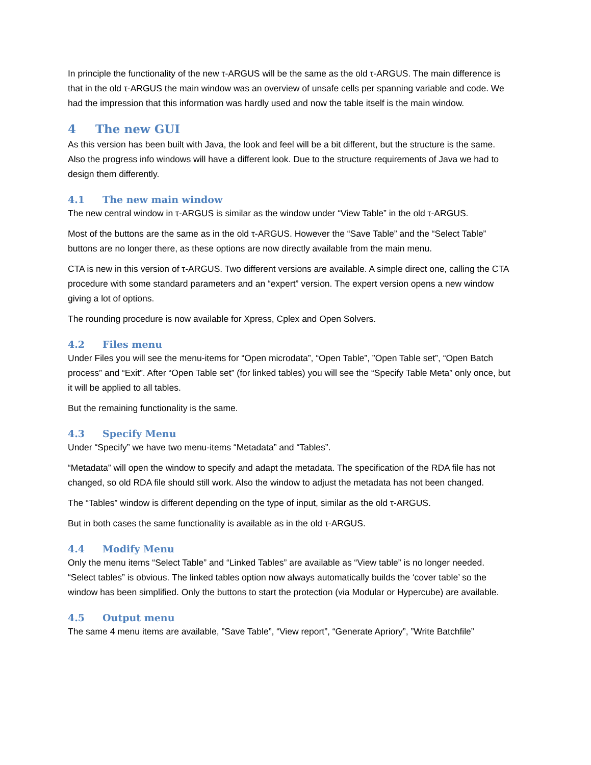In principle the functionality of the new τ-ARGUS will be the same as the old τ-ARGUS. The main difference is that in the old τ-ARGUS the main window was an overview of unsafe cells per spanning variable and code. We had the impression that this information was hardly used and now the table itself is the main window.
4 The new GUI
As this version has been built with Java, the look and feel will be a bit different, but the structure is the same. Also the progress info windows will have a different look. Due to the structure requirements of Java we had to design them differently.
4.1 The new main window
The new central window in τ-ARGUS is similar as the window under “View Table” in the old τ-ARGUS.
Most of the buttons are the same as in the old τ-ARGUS. However the “Save Table” and the “Select Table” buttons are no longer there, as these options are now directly available from the main menu.
CTA is new in this version of τ-ARGUS. Two different versions are available. A simple direct one, calling the CTA procedure with some standard parameters and an “expert” version. The expert version opens a new window giving a lot of options.
The rounding procedure is now available for Xpress, Cplex and Open Solvers.
4.2 Files menu
Under Files you will see the menu-items for “Open microdata”, “Open Table”, ”Open Table set”, “Open Batch process” and “Exit”. After “Open Table set” (for linked tables) you will see the “Specify Table Meta” only once, but it will be applied to all tables.
But the remaining functionality is the same.
4.3 Specify Menu
Under “Specify” we have two menu-items “Metadata” and “Tables”.
“Metadata” will open the window to specify and adapt the metadata. The specification of the RDA file has not changed, so old RDA file should still work. Also the window to adjust the metadata has not been changed.
The “Tables” window is different depending on the type of input, similar as the old τ-ARGUS.
But in both cases the same functionality is available as in the old τ-ARGUS.
4.4 Modify Menu
Only the menu items “Select Table” and “Linked Tables” are available as “View table” is no longer needed. “Select tables” is obvious. The linked tables option now always automatically builds the ‘cover table’ so the window has been simplified. Only the buttons to start the protection (via Modular or Hypercube) are available.
4.5 Output menu
The same 4 menu items are available, ”Save Table”, “View report”, “Generate Apriory”, ”Write Batchfile”